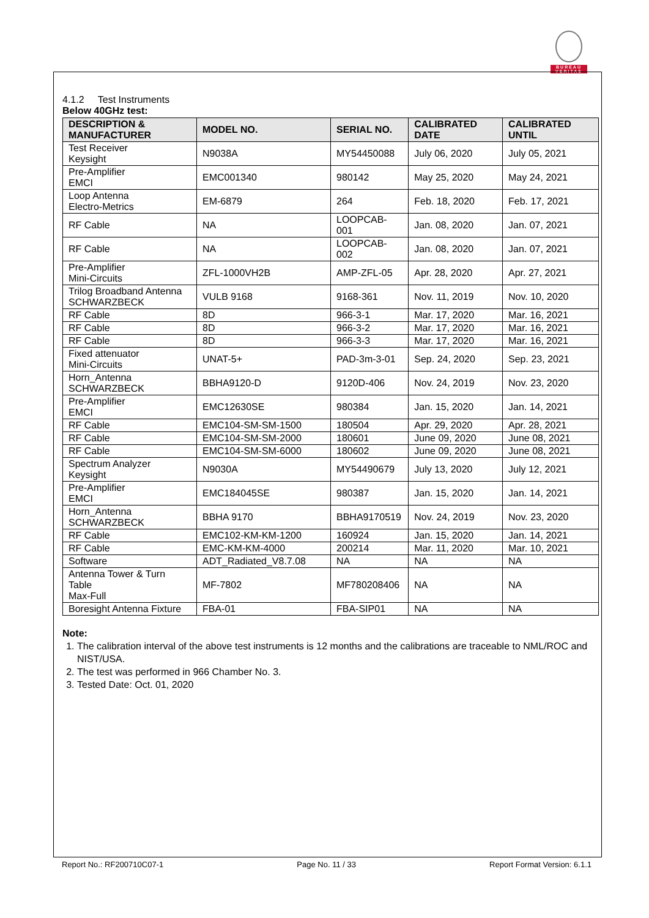BUREAU
VERITAS
4.1.2 Test Instruments
Below 40GHz test:
| DESCRIPTION & MANUFACTURER | MODEL NO. | SERIAL NO. | CALIBRATED DATE | CALIBRATED UNTIL |
| --- | --- | --- | --- | --- |
| Test Receiver Keysight | N9038A | MY54450088 | July 06, 2020 | July 05, 2021 |
| Pre-Amplifier EMCI | EMC001340 | 980142 | May 25, 2020 | May 24, 2021 |
| Loop Antenna Electro-Metrics | EM-6879 | 264 | Feb. 18, 2020 | Feb. 17, 2021 |
| RF Cable | NA | LOOPCAB-001 | Jan. 08, 2020 | Jan. 07, 2021 |
| RF Cable | NA | LOOPCAB-002 | Jan. 08, 2020 | Jan. 07, 2021 |
| Pre-Amplifier Mini-Circuits | ZFL-1000VH2B | AMP-ZFL-05 | Apr. 28, 2020 | Apr. 27, 2021 |
| Trilog Broadband Antenna SCHWARZBECK | VULB 9168 | 9168-361 | Nov. 11, 2019 | Nov. 10, 2020 |
| RF Cable | 8D | 966-3-1 | Mar. 17, 2020 | Mar. 16, 2021 |
| RF Cable | 8D | 966-3-2 | Mar. 17, 2020 | Mar. 16, 2021 |
| RF Cable | 8D | 966-3-3 | Mar. 17, 2020 | Mar. 16, 2021 |
| Fixed attenuator Mini-Circuits | UNAT-5+ | PAD-3m-3-01 | Sep. 24, 2020 | Sep. 23, 2021 |
| Horn_Antenna SCHWARZBECK | BBHA9120-D | 9120D-406 | Nov. 24, 2019 | Nov. 23, 2020 |
| Pre-Amplifier EMCI | EMC12630SE | 980384 | Jan. 15, 2020 | Jan. 14, 2021 |
| RF Cable | EMC104-SM-SM-1500 | 180504 | Apr. 29, 2020 | Apr. 28, 2021 |
| RF Cable | EMC104-SM-SM-2000 | 180601 | June 09, 2020 | June 08, 2021 |
| RF Cable | EMC104-SM-SM-6000 | 180602 | June 09, 2020 | June 08, 2021 |
| Spectrum Analyzer Keysight | N9030A | MY54490679 | July 13, 2020 | July 12, 2021 |
| Pre-Amplifier EMCI | EMC184045SE | 980387 | Jan. 15, 2020 | Jan. 14, 2021 |
| Horn_Antenna SCHWARZBECK | BBHA 9170 | BBHA9170519 | Nov. 24, 2019 | Nov. 23, 2020 |
| RF Cable | EMC102-KM-KM-1200 | 160924 | Jan. 15, 2020 | Jan. 14, 2021 |
| RF Cable | EMC-KM-KM-4000 | 200214 | Mar. 11, 2020 | Mar. 10, 2021 |
| Software | ADT_Radiated_V8.7.08 | NA | NA | NA |
| Antenna Tower & Turn Table Max-Full | MF-7802 | MF780208406 | NA | NA |
| Boresight Antenna Fixture | FBA-01 | FBA-SIP01 | NA | NA |
Note:
1. The calibration interval of the above test instruments is 12 months and the calibrations are traceable to NML/ROC and NIST/USA.
2. The test was performed in 966 Chamber No. 3.
3. Tested Date: Oct. 01, 2020
Report No.: RF200710C07-1 Page No. 11 / 33 Report Format Version: 6.1.1